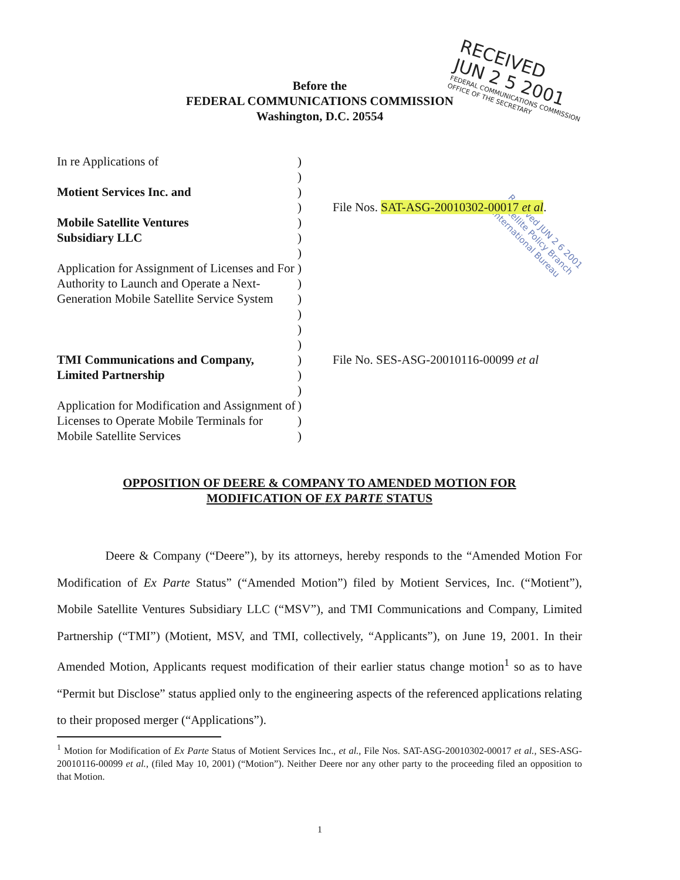Before the
FEDERAL COMMUNICATIONS COMMISSION
Washington, D.C. 20554
RECEIVED
JUN 2 5 2001
FEDERAL COMMUNICATIONS COMMISSION
OFFICE OF THE SECRETARY
Received JUN 2 6 2001
Satellite Policy Branch
International Bureau
| In re Applications of | ) | |
| | ) | |
| Motient Services Inc. and | ) | |
| | ) | File Nos. SAT-ASG-20010302-00017 et al . |
| Mobile Satellite Ventures Subsidiary LLC | ) ) | |
| | ) | |
| Application for Assignment of Licenses and For Authority to Launch and Operate a Next-Generation Mobile Satellite Service System | ) ) ) ) | |
| | ) ) | |
| TMI Communications and Company, Limited Partnership | ) ) | File No. SES-ASG-20010116-00099 et al |
| | ) | |
| Application for Modification and Assignment of Licenses to Operate Mobile Terminals for Mobile Satellite Services | ) ) ) | |
OPPOSITION OF DEERE & COMPANY TO AMENDED MOTION FOR
MODIFICATION OF EX PARTE STATUS
Deere & Company (“Deere”), by its attorneys, hereby responds to the “Amended Motion For Modification of Ex Parte Status” (“Amended Motion”) filed by Motient Services, Inc. (“Motient”), Mobile Satellite Ventures Subsidiary LLC (“MSV”), and TMI Communications and Company, Limited Partnership (“TMI”) (Motient, MSV, and TMI, collectively, “Applicants”), on June 19, 2001. In their Amended Motion, Applicants request modification of their earlier status change motion<sup>1</sup> so as to have “Permit but Disclose” status applied only to the engineering aspects of the referenced applications relating to their proposed merger (“Applications”).
<sup>1</sup> Motion for Modification of Ex Parte Status of Motient Services Inc., et al., File Nos. SAT-ASG-20010302-00017 et al., SES-ASG-20010116-00099 et al., (filed May 10, 2001) (“Motion”). Neither Deere nor any other party to the proceeding filed an opposition to that Motion.
1